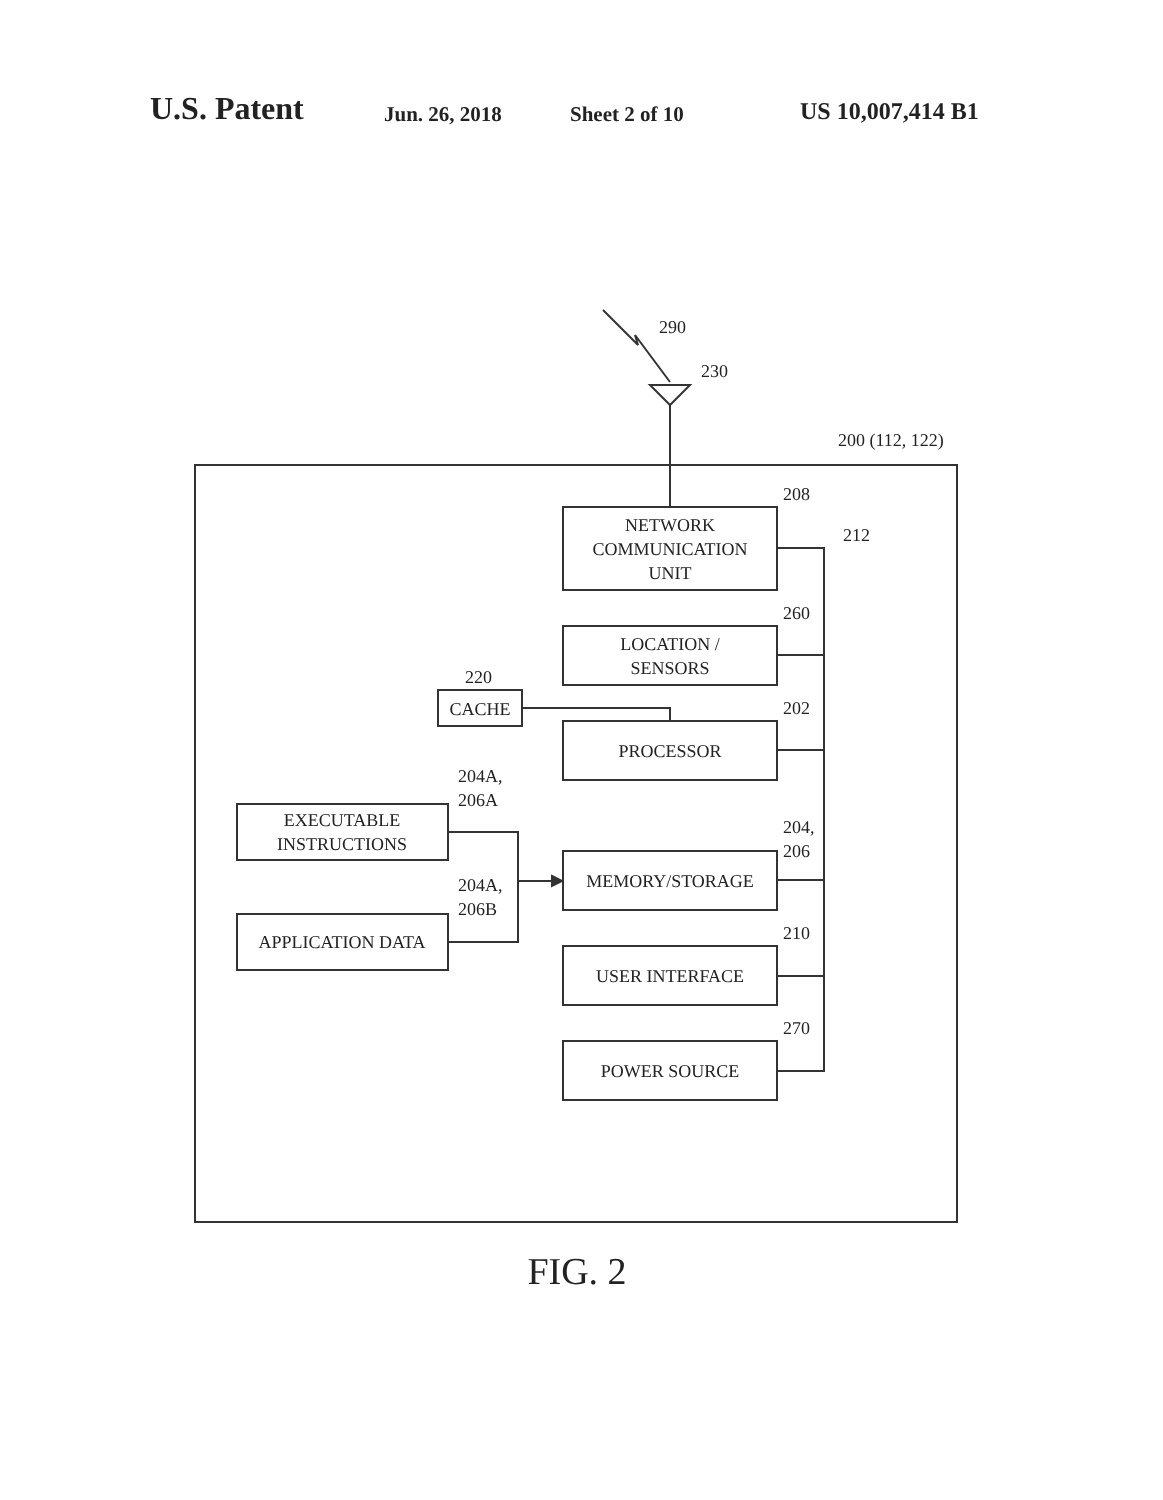U.S. Patent Jun. 26, 2018 Sheet 2 of 10 US 10,007,414 B1
NETWORK
COMMUNICATION
UNIT
LOCATION /
SENSORS
CACHE
PROCESSOR
EXECUTABLE
INSTRUCTIONS
MEMORY/STORAGE
APPLICATION DATA
USER INTERFACE
POWER SOURCE
290
230
200 (112, 122)
208
212
260
220
202
204A,
206A
204,
206
204A,
206B
210
270
FIG. 2